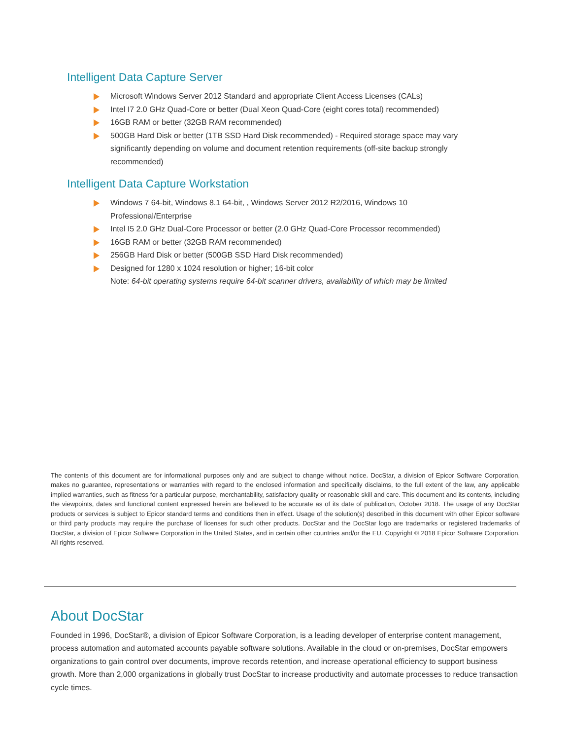Intelligent Data Capture Server
Microsoft Windows Server 2012 Standard and appropriate Client Access Licenses (CALs)
Intel I7 2.0 GHz Quad-Core or better (Dual Xeon Quad-Core (eight cores total) recommended)
16GB RAM or better (32GB RAM recommended)
500GB Hard Disk or better (1TB SSD Hard Disk recommended) - Required storage space may vary significantly depending on volume and document retention requirements (off-site backup strongly recommended)
Intelligent Data Capture Workstation
Windows 7 64-bit, Windows 8.1 64-bit, , Windows Server 2012 R2/2016, Windows 10 Professional/Enterprise
Intel I5 2.0 GHz Dual-Core Processor or better (2.0 GHz Quad-Core Processor recommended)
16GB RAM or better (32GB RAM recommended)
256GB Hard Disk or better (500GB SSD Hard Disk recommended)
Designed for 1280 x 1024 resolution or higher; 16-bit color
Note: 64-bit operating systems require 64-bit scanner drivers, availability of which may be limited
The contents of this document are for informational purposes only and are subject to change without notice. DocStar, a division of Epicor Software Corporation, makes no guarantee, representations or warranties with regard to the enclosed information and specifically disclaims, to the full extent of the law, any applicable implied warranties, such as fitness for a particular purpose, merchantability, satisfactory quality or reasonable skill and care. This document and its contents, including the viewpoints, dates and functional content expressed herein are believed to be accurate as of its date of publication, October 2018. The usage of any DocStar products or services is subject to Epicor standard terms and conditions then in effect. Usage of the solution(s) described in this document with other Epicor software or third party products may require the purchase of licenses for such other products. DocStar and the DocStar logo are trademarks or registered trademarks of DocStar, a division of Epicor Software Corporation in the United States, and in certain other countries and/or the EU. Copyright © 2018 Epicor Software Corporation. All rights reserved.
About DocStar
Founded in 1996, DocStar®, a division of Epicor Software Corporation, is a leading developer of enterprise content management, process automation and automated accounts payable software solutions. Available in the cloud or on-premises, DocStar empowers organizations to gain control over documents, improve records retention, and increase operational efficiency to support business growth. More than 2,000 organizations in globally trust DocStar to increase productivity and automate processes to reduce transaction cycle times.